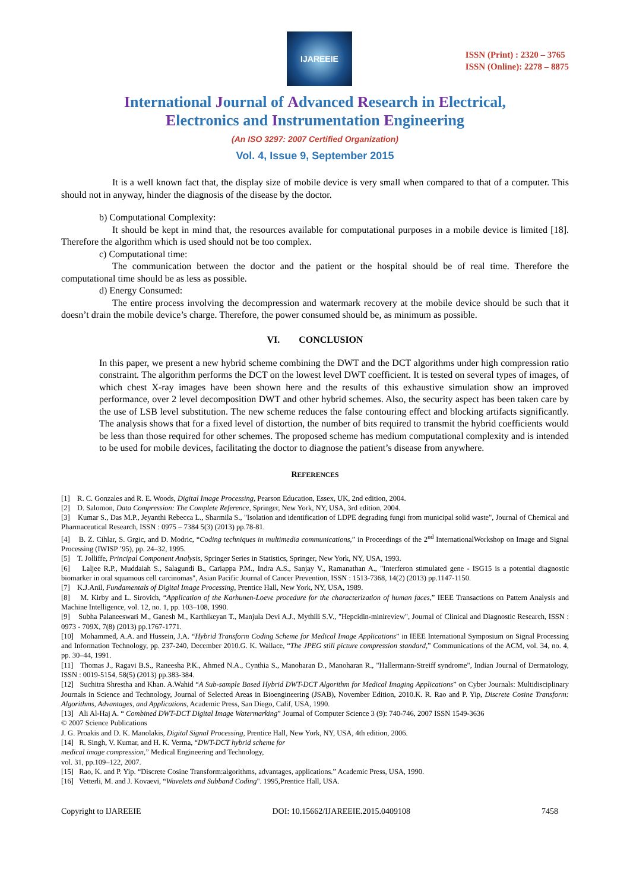IJAREEIE
ISSN (Print) : 2320 – 3765
ISSN (Online): 2278 – 8875
International Journal of Advanced Research in Electrical,
Electronics and Instrumentation Engineering
(An ISO 3297: 2007 Certified Organization)
Vol. 4, Issue 9, September 2015
It is a well known fact that, the display size of mobile device is very small when compared to that of a computer. This should not in anyway, hinder the diagnosis of the disease by the doctor.
b) Computational Complexity:
It should be kept in mind that, the resources available for computational purposes in a mobile device is limited [18]. Therefore the algorithm which is used should not be too complex.
c) Computational time:
The communication between the doctor and the patient or the hospital should be of real time. Therefore the computational time should be as less as possible.
d) Energy Consumed:
The entire process involving the decompression and watermark recovery at the mobile device should be such that it doesn’t drain the mobile device’s charge. Therefore, the power consumed should be, as minimum as possible.
VI. CONCLUSION
In this paper, we present a new hybrid scheme combining the DWT and the DCT algorithms under high compression ratio constraint. The algorithm performs the DCT on the lowest level DWT coefficient. It is tested on several types of images, of which chest X-ray images have been shown here and the results of this exhaustive simulation show an improved performance, over 2 level decomposition DWT and other hybrid schemes. Also, the security aspect has been taken care by the use of LSB level substitution. The new scheme reduces the false contouring effect and blocking artifacts significantly. The analysis shows that for a fixed level of distortion, the number of bits required to transmit the hybrid coefficients would be less than those required for other schemes. The proposed scheme has medium computational complexity and is intended to be used for mobile devices, facilitating the doctor to diagnose the patient’s disease from anywhere.
REFERENCES
[1] R. C. Gonzales and R. E. Woods, Digital Image Processing, Pearson Education, Essex, UK, 2nd edition, 2004.
[2] D. Salomon, Data Compression: The Complete Reference, Springer, New York, NY, USA, 3rd edition, 2004.
[3] Kumar S., Das M.P., Jeyanthi Rebecca L., Sharmila S., "Isolation and identification of LDPE degrading fungi from municipal solid waste", Journal of Chemical and Pharmaceutical Research, ISSN : 0975 – 7384 5(3) (2013) pp.78-81.
[4] B. Z. Cihlar, S. Grgic, and D. Modric, “Coding techniques in multimedia communications,” in Proceedings of the 2<sup>nd</sup> InternationalWorkshop on Image and Signal Processing (IWISP ’95), pp. 24–32, 1995.
[5] T. Jolliffe, Principal Component Analysis, Springer Series in Statistics, Springer, New York, NY, USA, 1993.
[6] Laljee R.P., Muddaiah S., Salagundi B., Cariappa P.M., Indra A.S., Sanjay V., Ramanathan A., "Interferon stimulated gene - ISG15 is a potential diagnostic biomarker in oral squamous cell carcinomas", Asian Pacific Journal of Cancer Prevention, ISSN : 1513-7368, 14(2) (2013) pp.1147-1150.
[7] K.J.Anil, Fundamentals of Digital Image Processing, Prentice Hall, New York, NY, USA, 1989.
[8] M. Kirby and L. Sirovich, “Application of the Karhunen-Loeve procedure for the characterization of human faces,” IEEE Transactions on Pattern Analysis and Machine Intelligence, vol. 12, no. 1, pp. 103–108, 1990.
[9] Subha Palaneeswari M., Ganesh M., Karthikeyan T., Manjula Devi A.J., Mythili S.V., "Hepcidin-minireview", Journal of Clinical and Diagnostic Research, ISSN : 0973 - 709X, 7(8) (2013) pp.1767-1771.
[10] Mohammed, A.A. and Hussein, J.A. “Hybrid Transform Coding Scheme for Medical Image Applications” in IEEE International Symposium on Signal Processing and Information Technology, pp. 237-240, December 2010.G. K. Wallace, “The JPEG still picture compression standard,” Communications of the ACM, vol. 34, no. 4, pp. 30–44, 1991.
[11] Thomas J., Ragavi B.S., Raneesha P.K., Ahmed N.A., Cynthia S., Manoharan D., Manoharan R., "Hallermann-Streiff syndrome", Indian Journal of Dermatology, ISSN : 0019-5154, 58(5) (2013) pp.383-384.
[12] Suchitra Shrestha and Khan. A.Wahid “A Sub-sample Based Hybrid DWT-DCT Algorithm for Medical Imaging Applications” on Cyber Journals: Multidisciplinary Journals in Science and Technology, Journal of Selected Areas in Bioengineering (JSAB), November Edition, 2010.K. R. Rao and P. Yip, Discrete Cosine Transform: Algorithms, Advantages, and Applications, Academic Press, San Diego, Calif, USA, 1990.
[13] Ali Al-Haj A. “ Combined DWT-DCT Digital Image Watermarking” Journal of Computer Science 3 (9): 740-746, 2007 ISSN 1549-3636
© 2007 Science Publications
J. G. Proakis and D. K. Manolakis, Digital Signal Processing, Prentice Hall, New York, NY, USA, 4th edition, 2006.
[14] R. Singh, V. Kumar, and H. K. Verma, “DWT-DCT hybrid scheme for
medical image compression,” Medical Engineering and Technology,
vol. 31, pp.109–122, 2007.
[15] Rao, K. and P. Yip. “Discrete Cosine Transform:algorithms, advantages, applications.” Academic Press, USA, 1990.
[16] Vetterli, M. and J. Kovaevi, “Wavelets and Subband Coding". 1995,Prentice Hall, USA.
Copyright to IJAREEIE DOI: 10.15662/IJAREEIE.2015.0409108 7458